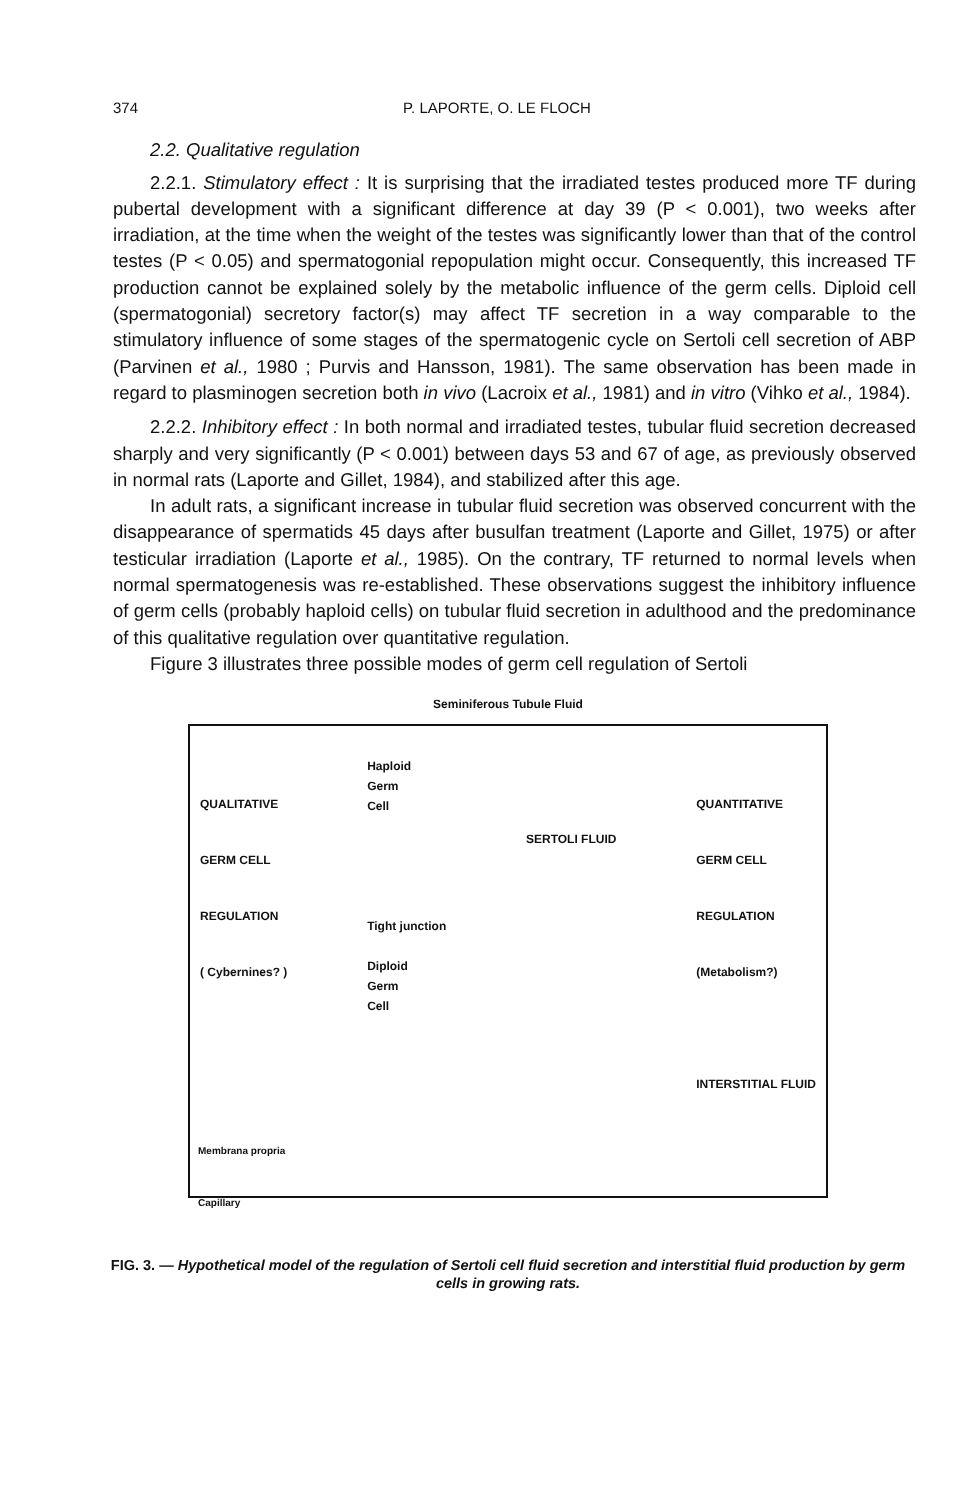374 P. LAPORTE, O. LE FLOCH
2.2. Qualitative regulation
2.2.1. Stimulatory effect : It is surprising that the irradiated testes produced more TF during pubertal development with a significant difference at day 39 (P < 0.001), two weeks after irradiation, at the time when the weight of the testes was significantly lower than that of the control testes (P < 0.05) and spermatogonial repopulation might occur. Consequently, this increased TF production cannot be explained solely by the metabolic influence of the germ cells. Diploid cell (spermatogonial) secretory factor(s) may affect TF secretion in a way comparable to the stimulatory influence of some stages of the spermatogenic cycle on Sertoli cell secretion of ABP (Parvinen et al., 1980 ; Purvis and Hansson, 1981). The same observation has been made in regard to plasminogen secretion both in vivo (Lacroix et al., 1981) and in vitro (Vihko et al., 1984).
2.2.2. Inhibitory effect : In both normal and irradiated testes, tubular fluid secretion decreased sharply and very significantly (P < 0.001) between days 53 and 67 of age, as previously observed in normal rats (Laporte and Gillet, 1984), and stabilized after this age.
In adult rats, a significant increase in tubular fluid secretion was observed concurrent with the disappearance of spermatids 45 days after busulfan treatment (Laporte and Gillet, 1975) or after testicular irradiation (Laporte et al., 1985). On the contrary, TF returned to normal levels when normal spermatogenesis was re-established. These observations suggest the inhibitory influence of germ cells (probably haploid cells) on tubular fluid secretion in adulthood and the predominance of this qualitative regulation over quantitative regulation.
Figure 3 illustrates three possible modes of germ cell regulation of Sertoli
Seminiferous Tubule Fluid
QUALITATIVE
GERM CELL
REGULATION
( Cybernines? )
Haploid
Germ
Cell
Tight junction
Diploid
Germ
Cell
SERTOLI FLUID
QUANTITATIVE
GERM CELL
REGULATION
(Metabolism?)
INTERSTITIAL FLUID
Membrana propria
Capillary
FIG. 3. — Hypothetical model of the regulation of Sertoli cell fluid secretion and interstitial fluid production by germ cells in growing rats.